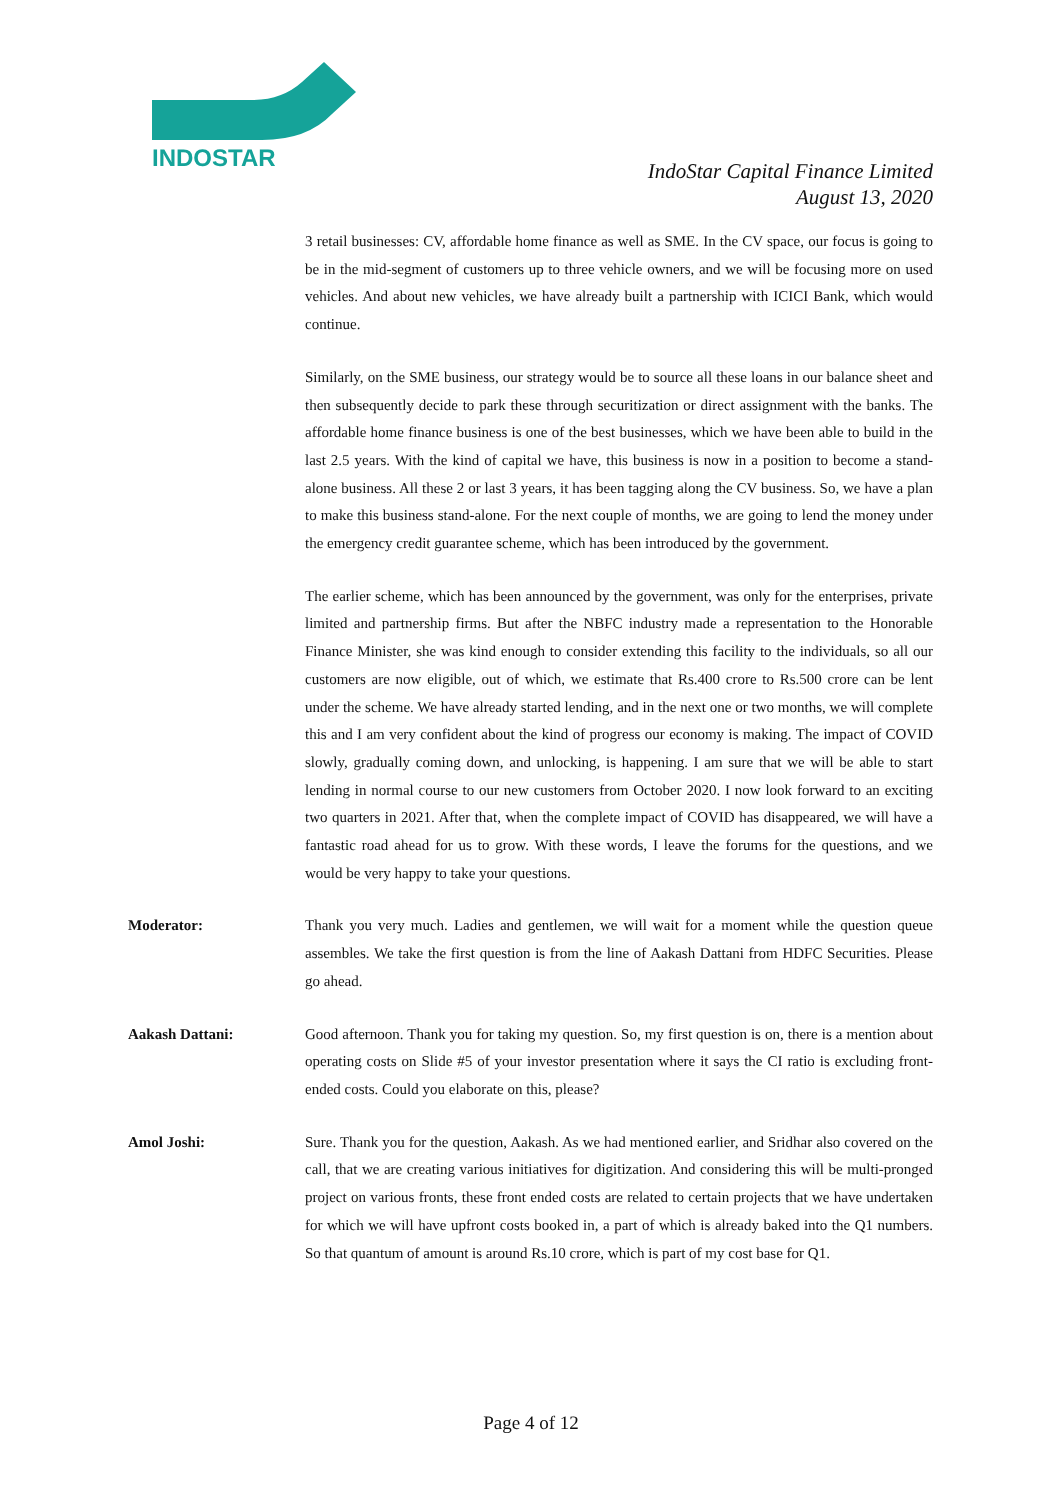INDOSTAR
IndoStar Capital Finance Limited
August 13, 2020
3 retail businesses: CV, affordable home finance as well as SME. In the CV space, our focus is going to be in the mid-segment of customers up to three vehicle owners, and we will be focusing more on used vehicles. And about new vehicles, we have already built a partnership with ICICI Bank, which would continue.
Similarly, on the SME business, our strategy would be to source all these loans in our balance sheet and then subsequently decide to park these through securitization or direct assignment with the banks. The affordable home finance business is one of the best businesses, which we have been able to build in the last 2.5 years. With the kind of capital we have, this business is now in a position to become a stand-alone business. All these 2 or last 3 years, it has been tagging along the CV business. So, we have a plan to make this business stand-alone. For the next couple of months, we are going to lend the money under the emergency credit guarantee scheme, which has been introduced by the government.
The earlier scheme, which has been announced by the government, was only for the enterprises, private limited and partnership firms. But after the NBFC industry made a representation to the Honorable Finance Minister, she was kind enough to consider extending this facility to the individuals, so all our customers are now eligible, out of which, we estimate that Rs.400 crore to Rs.500 crore can be lent under the scheme. We have already started lending, and in the next one or two months, we will complete this and I am very confident about the kind of progress our economy is making. The impact of COVID slowly, gradually coming down, and unlocking, is happening. I am sure that we will be able to start lending in normal course to our new customers from October 2020. I now look forward to an exciting two quarters in 2021. After that, when the complete impact of COVID has disappeared, we will have a fantastic road ahead for us to grow. With these words, I leave the forums for the questions, and we would be very happy to take your questions.
Moderator: Thank you very much. Ladies and gentlemen, we will wait for a moment while the question queue assembles. We take the first question is from the line of Aakash Dattani from HDFC Securities. Please go ahead.
Aakash Dattani: Good afternoon. Thank you for taking my question. So, my first question is on, there is a mention about operating costs on Slide #5 of your investor presentation where it says the CI ratio is excluding front-ended costs. Could you elaborate on this, please?
Amol Joshi: Sure. Thank you for the question, Aakash. As we had mentioned earlier, and Sridhar also covered on the call, that we are creating various initiatives for digitization. And considering this will be multi-pronged project on various fronts, these front ended costs are related to certain projects that we have undertaken for which we will have upfront costs booked in, a part of which is already baked into the Q1 numbers. So that quantum of amount is around Rs.10 crore, which is part of my cost base for Q1.
Page 4 of 12